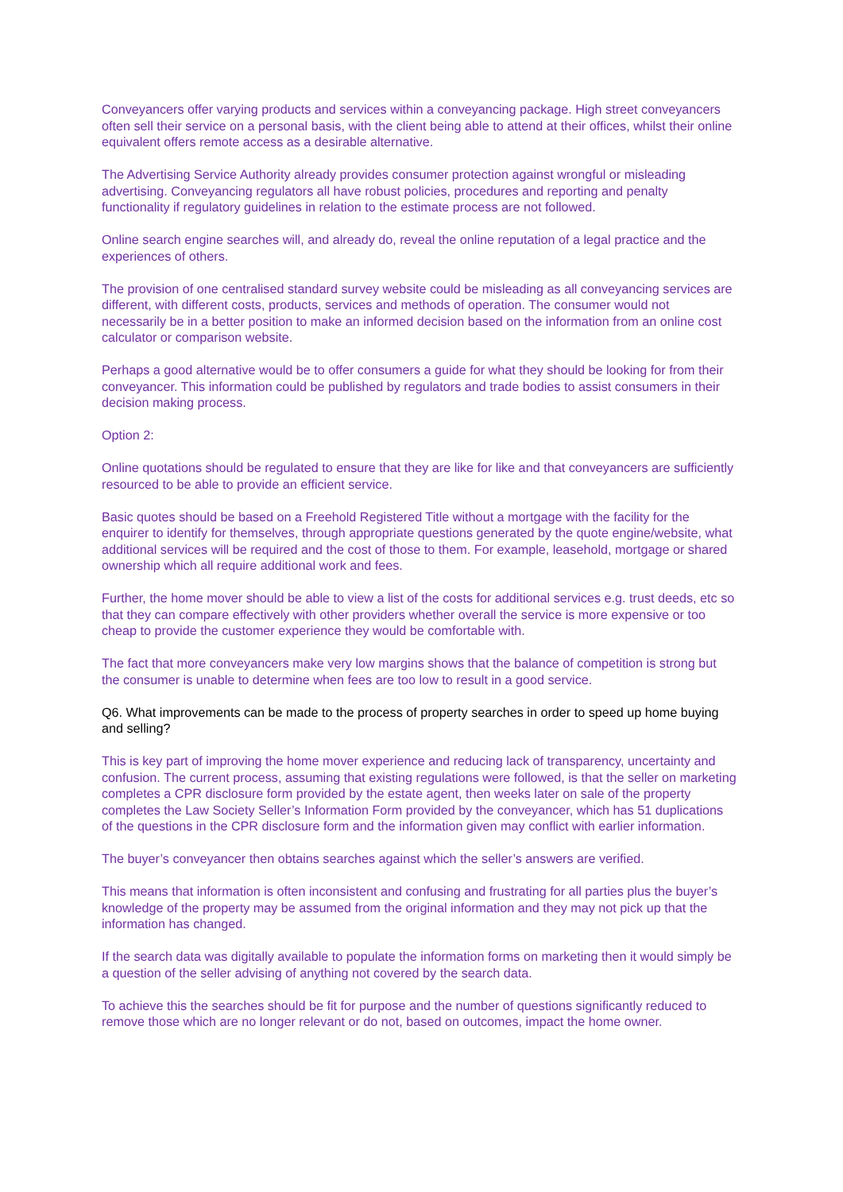Conveyancers offer varying products and services within a conveyancing package. High street conveyancers often sell their service on a personal basis, with the client being able to attend at their offices, whilst their online equivalent offers remote access as a desirable alternative.
The Advertising Service Authority already provides consumer protection against wrongful or misleading advertising. Conveyancing regulators all have robust policies, procedures and reporting and penalty functionality if regulatory guidelines in relation to the estimate process are not followed.
Online search engine searches will, and already do, reveal the online reputation of a legal practice and the experiences of others.
The provision of one centralised standard survey website could be misleading as all conveyancing services are different, with different costs, products, services and methods of operation. The consumer would not necessarily be in a better position to make an informed decision based on the information from an online cost calculator or comparison website.
Perhaps a good alternative would be to offer consumers a guide for what they should be looking for from their conveyancer. This information could be published by regulators and trade bodies to assist consumers in their decision making process.
Option 2:
Online quotations should be regulated to ensure that they are like for like and that conveyancers are sufficiently resourced to be able to provide an efficient service.
Basic quotes should be based on a Freehold Registered Title without a mortgage with the facility for the enquirer to identify for themselves, through appropriate questions generated by the quote engine/website, what additional services will be required and the cost of those to them. For example, leasehold, mortgage or shared ownership which all require additional work and fees.
Further, the home mover should be able to view a list of the costs for additional services e.g. trust deeds, etc so that they can compare effectively with other providers whether overall the service is more expensive or too cheap to provide the customer experience they would be comfortable with.
The fact that more conveyancers make very low margins shows that the balance of competition is strong but the consumer is unable to determine when fees are too low to result in a good service.
Q6. What improvements can be made to the process of property searches in order to speed up home buying and selling?
This is key part of improving the home mover experience and reducing lack of transparency, uncertainty and confusion. The current process, assuming that existing regulations were followed, is that the seller on marketing completes a CPR disclosure form provided by the estate agent, then weeks later on sale of the property completes the Law Society Seller’s Information Form provided by the conveyancer, which has 51 duplications of the questions in the CPR disclosure form and the information given may conflict with earlier information.
The buyer’s conveyancer then obtains searches against which the seller’s answers are verified.
This means that information is often inconsistent and confusing and frustrating for all parties plus the buyer’s knowledge of the property may be assumed from the original information and they may not pick up that the information has changed.
If the search data was digitally available to populate the information forms on marketing then it would simply be a question of the seller advising of anything not covered by the search data.
To achieve this the searches should be fit for purpose and the number of questions significantly reduced to remove those which are no longer relevant or do not, based on outcomes, impact the home owner.